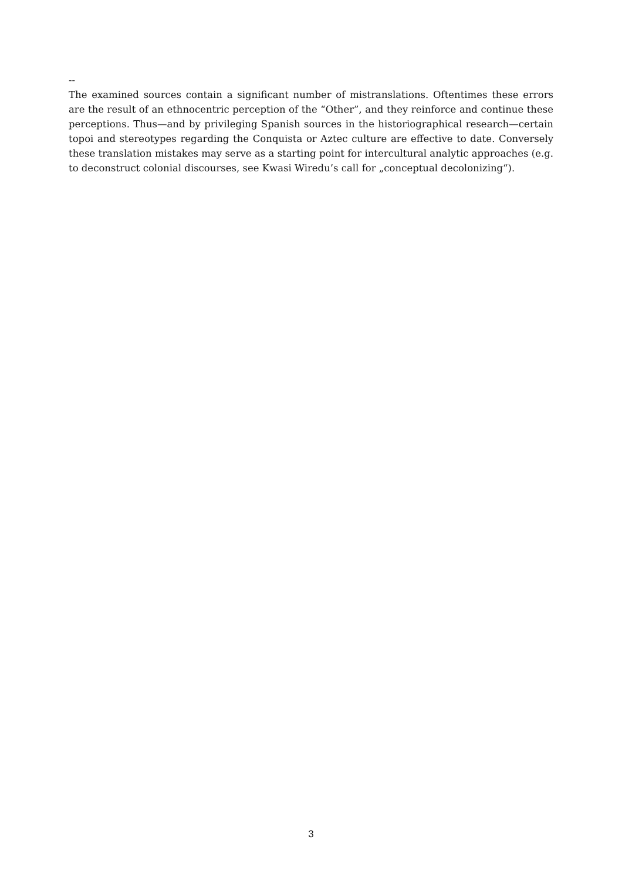--
The examined sources contain a significant number of mistranslations. Oftentimes these errors are the result of an ethnocentric perception of the “Other”, and they reinforce and continue these perceptions. Thus—and by privileging Spanish sources in the historiographical research—certain topoi and stereotypes regarding the Conquista or Aztec culture are effective to date. Conversely these translation mistakes may serve as a starting point for intercultural analytic approaches (e.g. to deconstruct colonial discourses, see Kwasi Wiredu’s call for „conceptual decolonizing“).
3